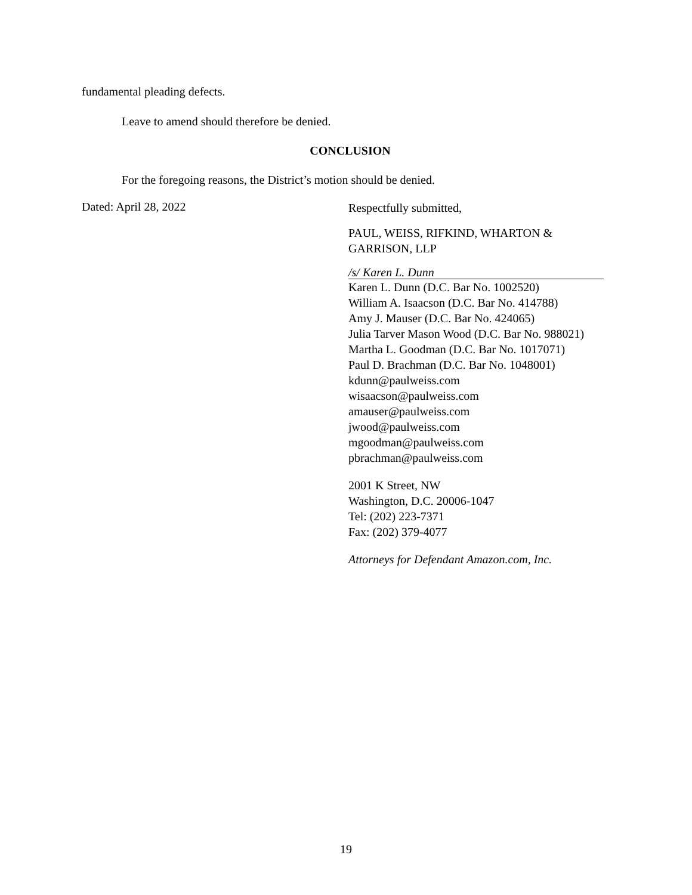fundamental pleading defects.
Leave to amend should therefore be denied.
CONCLUSION
For the foregoing reasons, the District’s motion should be denied.
Dated: April 28, 2022
Respectfully submitted,
PAUL, WEISS, RIFKIND, WHARTON &
GARRISON, LLP
/s/ Karen L. Dunn
Karen L. Dunn (D.C. Bar No. 1002520)
William A. Isaacson (D.C. Bar No. 414788)
Amy J. Mauser (D.C. Bar No. 424065)
Julia Tarver Mason Wood (D.C. Bar No. 988021)
Martha L. Goodman (D.C. Bar No. 1017071)
Paul D. Brachman (D.C. Bar No. 1048001)
kdunn@paulweiss.com
wisaacson@paulweiss.com
amauser@paulweiss.com
jwood@paulweiss.com
mgoodman@paulweiss.com
pbrachman@paulweiss.com
2001 K Street, NW
Washington, D.C. 20006-1047
Tel: (202) 223-7371
Fax: (202) 379-4077
Attorneys for Defendant Amazon.com, Inc.
19